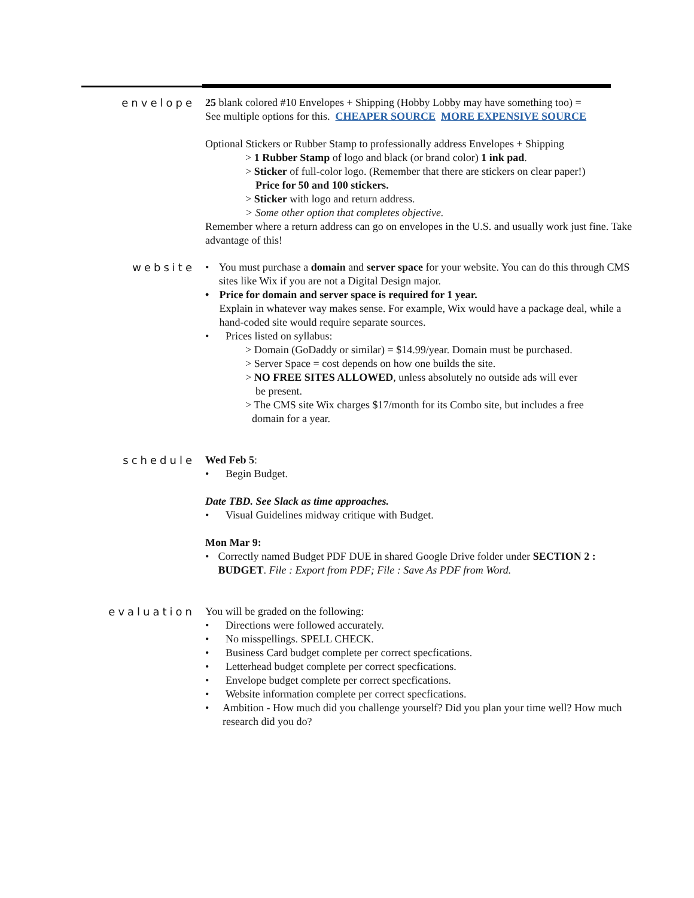envelope 25 blank colored #10 Envelopes + Shipping (Hobby Lobby may have something too) =
See multiple options for this. CHEAPER SOURCE MORE EXPENSIVE SOURCE
Optional Stickers or Rubber Stamp to professionally address Envelopes + Shipping
> 1 Rubber Stamp of logo and black (or brand color) 1 ink pad.
> Sticker of full-color logo. (Remember that there are stickers on clear paper!)
Price for 50 and 100 stickers.
> Sticker with logo and return address.
> Some other option that completes objective.
Remember where a return address can go on envelopes in the U.S. and usually work just fine. Take advantage of this!
website • You must purchase a domain and server space for your website. You can do this through CMS sites like Wix if you are not a Digital Design major.
• Price for domain and server space is required for 1 year.
Explain in whatever way makes sense. For example, Wix would have a package deal, while a hand-coded site would require separate sources.
• Prices listed on syllabus:
> Domain (GoDaddy or similar) = $14.99/year. Domain must be purchased.
> Server Space = cost depends on how one builds the site.
> NO FREE SITES ALLOWED, unless absolutely no outside ads will ever
be present.
> The CMS site Wix charges $17/month for its Combo site, but includes a free
domain for a year.
schedule Wed Feb 5:
• Begin Budget.
Date TBD. See Slack as time approaches.
• Visual Guidelines midway critique with Budget.
Mon Mar 9:
• Correctly named Budget PDF DUE in shared Google Drive folder under SECTION 2 : BUDGET. File : Export from PDF; File : Save As PDF from Word.
evaluation You will be graded on the following:
• Directions were followed accurately.
• No misspellings. SPELL CHECK.
• Business Card budget complete per correct specfications.
• Letterhead budget complete per correct specfications.
• Envelope budget complete per correct specfications.
• Website information complete per correct specfications.
• Ambition - How much did you challenge yourself? Did you plan your time well? How much research did you do?